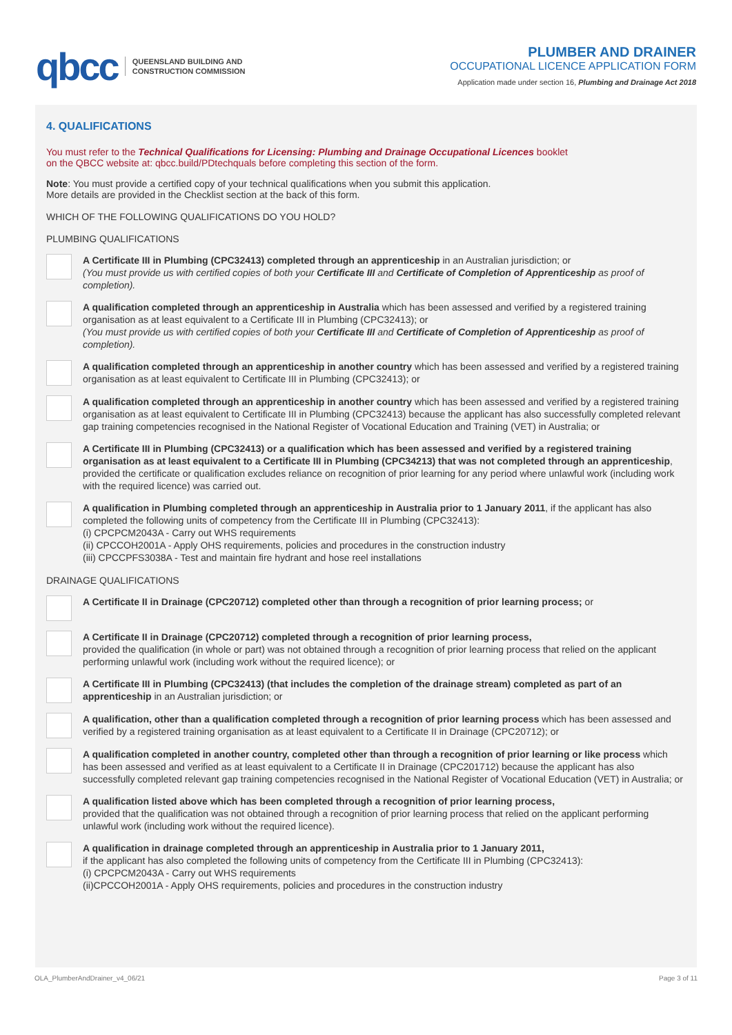qbcc QUEENSLAND BUILDING AND
CONSTRUCTION COMMISSION
PLUMBER AND DRAINER
OCCUPATIONAL LICENCE APPLICATION FORM
Application made under section 16, Plumbing and Drainage Act 2018
4. QUALIFICATIONS
You must refer to the Technical Qualifications for Licensing: Plumbing and Drainage Occupational Licences booklet
on the QBCC website at: qbcc.build/PDtechquals before completing this section of the form.
Note: You must provide a certified copy of your technical qualifications when you submit this application.
More details are provided in the Checklist section at the back of this form.
WHICH OF THE FOLLOWING QUALIFICATIONS DO YOU HOLD?
PLUMBING QUALIFICATIONS
A Certificate III in Plumbing (CPC32413) completed through an apprenticeship in an Australian jurisdiction; or
(You must provide us with certified copies of both your Certificate III and Certificate of Completion of Apprenticeship as proof of completion).
A qualification completed through an apprenticeship in Australia which has been assessed and verified by a registered training organisation as at least equivalent to a Certificate III in Plumbing (CPC32413); or
(You must provide us with certified copies of both your Certificate III and Certificate of Completion of Apprenticeship as proof of completion).
A qualification completed through an apprenticeship in another country which has been assessed and verified by a registered training organisation as at least equivalent to Certificate III in Plumbing (CPC32413); or
A qualification completed through an apprenticeship in another country which has been assessed and verified by a registered training organisation as at least equivalent to Certificate III in Plumbing (CPC32413) because the applicant has also successfully completed relevant gap training competencies recognised in the National Register of Vocational Education and Training (VET) in Australia; or
A Certificate III in Plumbing (CPC32413) or a qualification which has been assessed and verified by a registered training organisation as at least equivalent to a Certificate III in Plumbing (CPC34213) that was not completed through an apprenticeship, provided the certificate or qualification excludes reliance on recognition of prior learning for any period where unlawful work (including work with the required licence) was carried out.
A qualification in Plumbing completed through an apprenticeship in Australia prior to 1 January 2011, if the applicant has also completed the following units of competency from the Certificate III in Plumbing (CPC32413):
(i) CPCPCM2043A - Carry out WHS requirements
(ii) CPCCOH2001A - Apply OHS requirements, policies and procedures in the construction industry
(iii) CPCCPFS3038A - Test and maintain fire hydrant and hose reel installations
DRAINAGE QUALIFICATIONS
A Certificate II in Drainage (CPC20712) completed other than through a recognition of prior learning process; or
A Certificate II in Drainage (CPC20712) completed through a recognition of prior learning process,
provided the qualification (in whole or part) was not obtained through a recognition of prior learning process that relied on the applicant performing unlawful work (including work without the required licence); or
A Certificate III in Plumbing (CPC32413) (that includes the completion of the drainage stream) completed as part of an apprenticeship in an Australian jurisdiction; or
A qualification, other than a qualification completed through a recognition of prior learning process which has been assessed and verified by a registered training organisation as at least equivalent to a Certificate II in Drainage (CPC20712); or
A qualification completed in another country, completed other than through a recognition of prior learning or like process which has been assessed and verified as at least equivalent to a Certificate II in Drainage (CPC201712) because the applicant has also successfully completed relevant gap training competencies recognised in the National Register of Vocational Education (VET) in Australia; or
A qualification listed above which has been completed through a recognition of prior learning process,
provided that the qualification was not obtained through a recognition of prior learning process that relied on the applicant performing unlawful work (including work without the required licence).
A qualification in drainage completed through an apprenticeship in Australia prior to 1 January 2011,
if the applicant has also completed the following units of competency from the Certificate III in Plumbing (CPC32413):
(i) CPCPCM2043A - Carry out WHS requirements
(ii)CPCCOH2001A - Apply OHS requirements, policies and procedures in the construction industry
OLA_PlumberAndDrainer_v4_06/21 Page 3 of 11